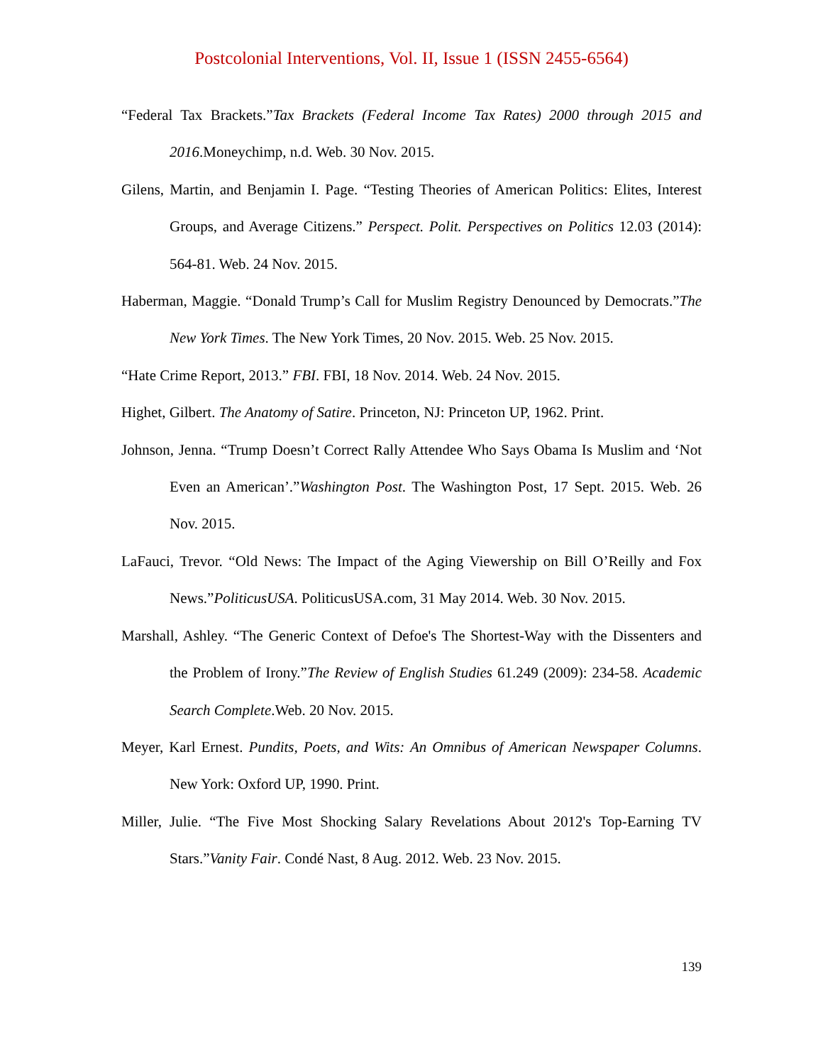Postcolonial Interventions, Vol. II, Issue 1 (ISSN 2455-6564)
“Federal Tax Brackets.”Tax Brackets (Federal Income Tax Rates) 2000 through 2015 and 2016.Moneychimp, n.d. Web. 30 Nov. 2015.
Gilens, Martin, and Benjamin I. Page. “Testing Theories of American Politics: Elites, Interest Groups, and Average Citizens.” Perspect. Polit. Perspectives on Politics 12.03 (2014): 564-81. Web. 24 Nov. 2015.
Haberman, Maggie. “Donald Trump’s Call for Muslim Registry Denounced by Democrats.”The New York Times. The New York Times, 20 Nov. 2015. Web. 25 Nov. 2015.
“Hate Crime Report, 2013.” FBI. FBI, 18 Nov. 2014. Web. 24 Nov. 2015.
Highet, Gilbert. The Anatomy of Satire. Princeton, NJ: Princeton UP, 1962. Print.
Johnson, Jenna. “Trump Doesn’t Correct Rally Attendee Who Says Obama Is Muslim and ‘Not Even an American’.”Washington Post. The Washington Post, 17 Sept. 2015. Web. 26 Nov. 2015.
LaFauci, Trevor. “Old News: The Impact of the Aging Viewership on Bill O’Reilly and Fox News.”PoliticusUSA. PoliticusUSA.com, 31 May 2014. Web. 30 Nov. 2015.
Marshall, Ashley. “The Generic Context of Defoe's The Shortest-Way with the Dissenters and the Problem of Irony.”The Review of English Studies 61.249 (2009): 234-58. Academic Search Complete.Web. 20 Nov. 2015.
Meyer, Karl Ernest. Pundits, Poets, and Wits: An Omnibus of American Newspaper Columns. New York: Oxford UP, 1990. Print.
Miller, Julie. “The Five Most Shocking Salary Revelations About 2012's Top-Earning TV Stars.”Vanity Fair. Condé Nast, 8 Aug. 2012. Web. 23 Nov. 2015.
139